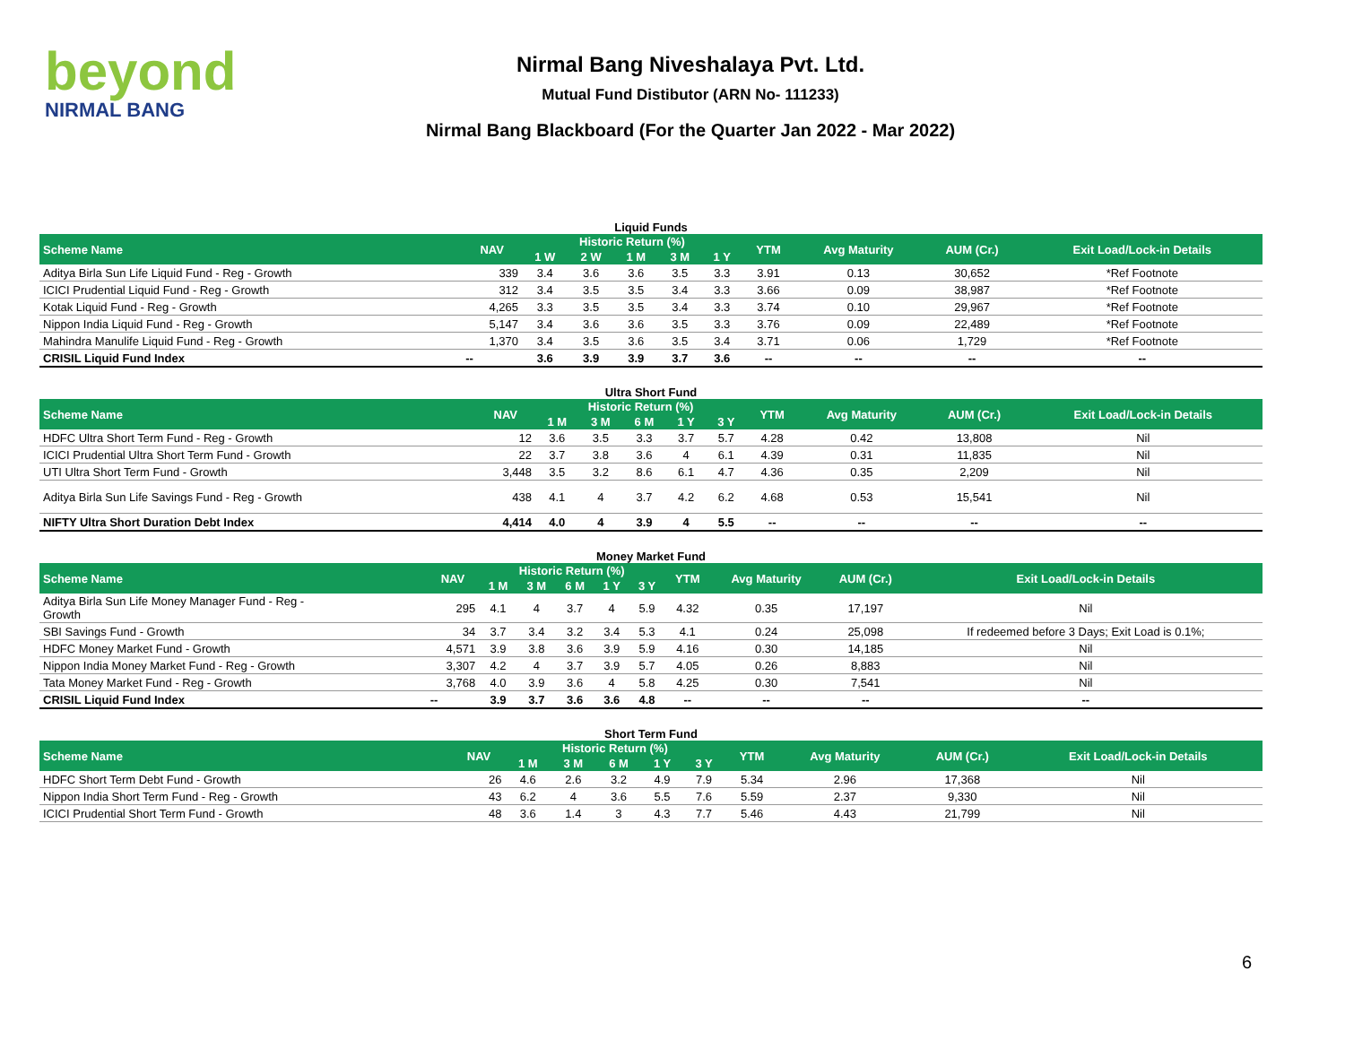beyond
NIRMAL BANG
Nirmal Bang Niveshalaya Pvt. Ltd.
Mutual Fund Distibutor (ARN No- 111233)
Nirmal Bang Blackboard (For the Quarter Jan 2022 - Mar 2022)
Liquid Funds
| Scheme Name | NAV | Historic Return (%) | | | | | YTM | Avg Maturity | AUM (Cr.) | Exit Load/Lock-in Details |
| --- | --- | --- | --- | --- | --- | --- | --- | --- | --- | --- |
| | | 1 W | 2 W | 1 M | 3 M | 1 Y | | | | |
| Aditya Birla Sun Life Liquid Fund - Reg - Growth | 339 | 3.4 | 3.6 | 3.6 | 3.5 | 3.3 | 3.91 | 0.13 | 30,652 | *Ref Footnote |
| ICICI Prudential Liquid Fund - Reg - Growth | 312 | 3.4 | 3.5 | 3.5 | 3.4 | 3.3 | 3.66 | 0.09 | 38,987 | *Ref Footnote |
| Kotak Liquid Fund - Reg - Growth | 4,265 | 3.3 | 3.5 | 3.5 | 3.4 | 3.3 | 3.74 | 0.10 | 29,967 | *Ref Footnote |
| Nippon India Liquid Fund - Reg - Growth | 5,147 | 3.4 | 3.6 | 3.6 | 3.5 | 3.3 | 3.76 | 0.09 | 22,489 | *Ref Footnote |
| Mahindra Manulife Liquid Fund - Reg - Growth | 1,370 | 3.4 | 3.5 | 3.6 | 3.5 | 3.4 | 3.71 | 0.06 | 1,729 | *Ref Footnote |
| CRISIL Liquid Fund Index | -- | 3.6 | 3.9 | 3.9 | 3.7 | 3.6 | -- | -- | -- | -- |
Ultra Short Fund
| Scheme Name | NAV | Historic Return (%) | | | | | YTM | Avg Maturity | AUM (Cr.) | Exit Load/Lock-in Details |
| --- | --- | --- | --- | --- | --- | --- | --- | --- | --- | --- |
| | | 1 M | 3 M | 6 M | 1 Y | 3 Y | | | | |
| HDFC Ultra Short Term Fund - Reg - Growth | 12 | 3.6 | 3.5 | 3.3 | 3.7 | 5.7 | 4.28 | 0.42 | 13,808 | Nil |
| ICICI Prudential Ultra Short Term Fund - Growth | 22 | 3.7 | 3.8 | 3.6 | 4 | 6.1 | 4.39 | 0.31 | 11,835 | Nil |
| UTI Ultra Short Term Fund - Growth | 3,448 | 3.5 | 3.2 | 8.6 | 6.1 | 4.7 | 4.36 | 0.35 | 2,209 | Nil |
| Aditya Birla Sun Life Savings Fund - Reg - Growth | 438 | 4.1 | 4 | 3.7 | 4.2 | 6.2 | 4.68 | 0.53 | 15,541 | Nil |
| NIFTY Ultra Short Duration Debt Index | 4,414 | 4.0 | 4 | 3.9 | 4 | 5.5 | -- | -- | -- | -- |
Money Market Fund
| Scheme Name | NAV | Historic Return (%) | | | | | YTM | Avg Maturity | AUM (Cr.) | Exit Load/Lock-in Details |
| --- | --- | --- | --- | --- | --- | --- | --- | --- | --- | --- |
| | | 1 M | 3 M | 6 M | 1 Y | 3 Y | | | | |
| Aditya Birla Sun Life Money Manager Fund - Reg - Growth | 295 | 4.1 | 4 | 3.7 | 4 | 5.9 | 4.32 | 0.35 | 17,197 | Nil |
| SBI Savings Fund - Growth | 34 | 3.7 | 3.4 | 3.2 | 3.4 | 5.3 | 4.1 | 0.24 | 25,098 | If redeemed before 3 Days; Exit Load is 0.1%; |
| HDFC Money Market Fund - Growth | 4,571 | 3.9 | 3.8 | 3.6 | 3.9 | 5.9 | 4.16 | 0.30 | 14,185 | Nil |
| Nippon India Money Market Fund - Reg - Growth | 3,307 | 4.2 | 4 | 3.7 | 3.9 | 5.7 | 4.05 | 0.26 | 8,883 | Nil |
| Tata Money Market Fund - Reg - Growth | 3,768 | 4.0 | 3.9 | 3.6 | 4 | 5.8 | 4.25 | 0.30 | 7,541 | Nil |
| CRISIL Liquid Fund Index | -- | 3.9 | 3.7 | 3.6 | 3.6 | 4.8 | -- | -- | -- | -- |
Short Term Fund
| Scheme Name | NAV | Historic Return (%) | | | | | YTM | Avg Maturity | AUM (Cr.) | Exit Load/Lock-in Details |
| --- | --- | --- | --- | --- | --- | --- | --- | --- | --- | --- |
| | | 1 M | 3 M | 6 M | 1 Y | 3 Y | | | | |
| HDFC Short Term Debt Fund - Growth | 26 | 4.6 | 2.6 | 3.2 | 4.9 | 7.9 | 5.34 | 2.96 | 17,368 | Nil |
| Nippon India Short Term Fund - Reg - Growth | 43 | 6.2 | 4 | 3.6 | 5.5 | 7.6 | 5.59 | 2.37 | 9,330 | Nil |
| ICICI Prudential Short Term Fund - Growth | 48 | 3.6 | 1.4 | 3 | 4.3 | 7.7 | 5.46 | 4.43 | 21,799 | Nil |
6